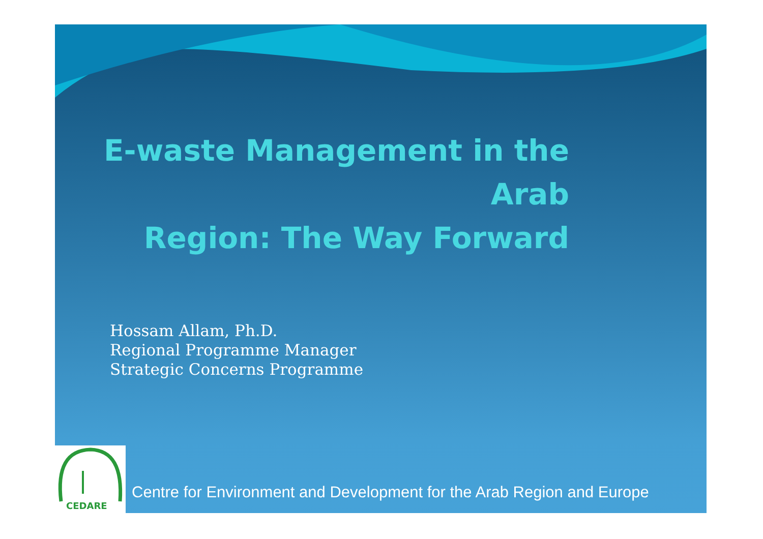E-waste Management in the Arab
Region: The Way Forward
Hossam Allam, Ph.D.
Regional Programme Manager
Strategic Concerns Programme
CEDARE
Centre for Environment and Development for the Arab Region and Europe